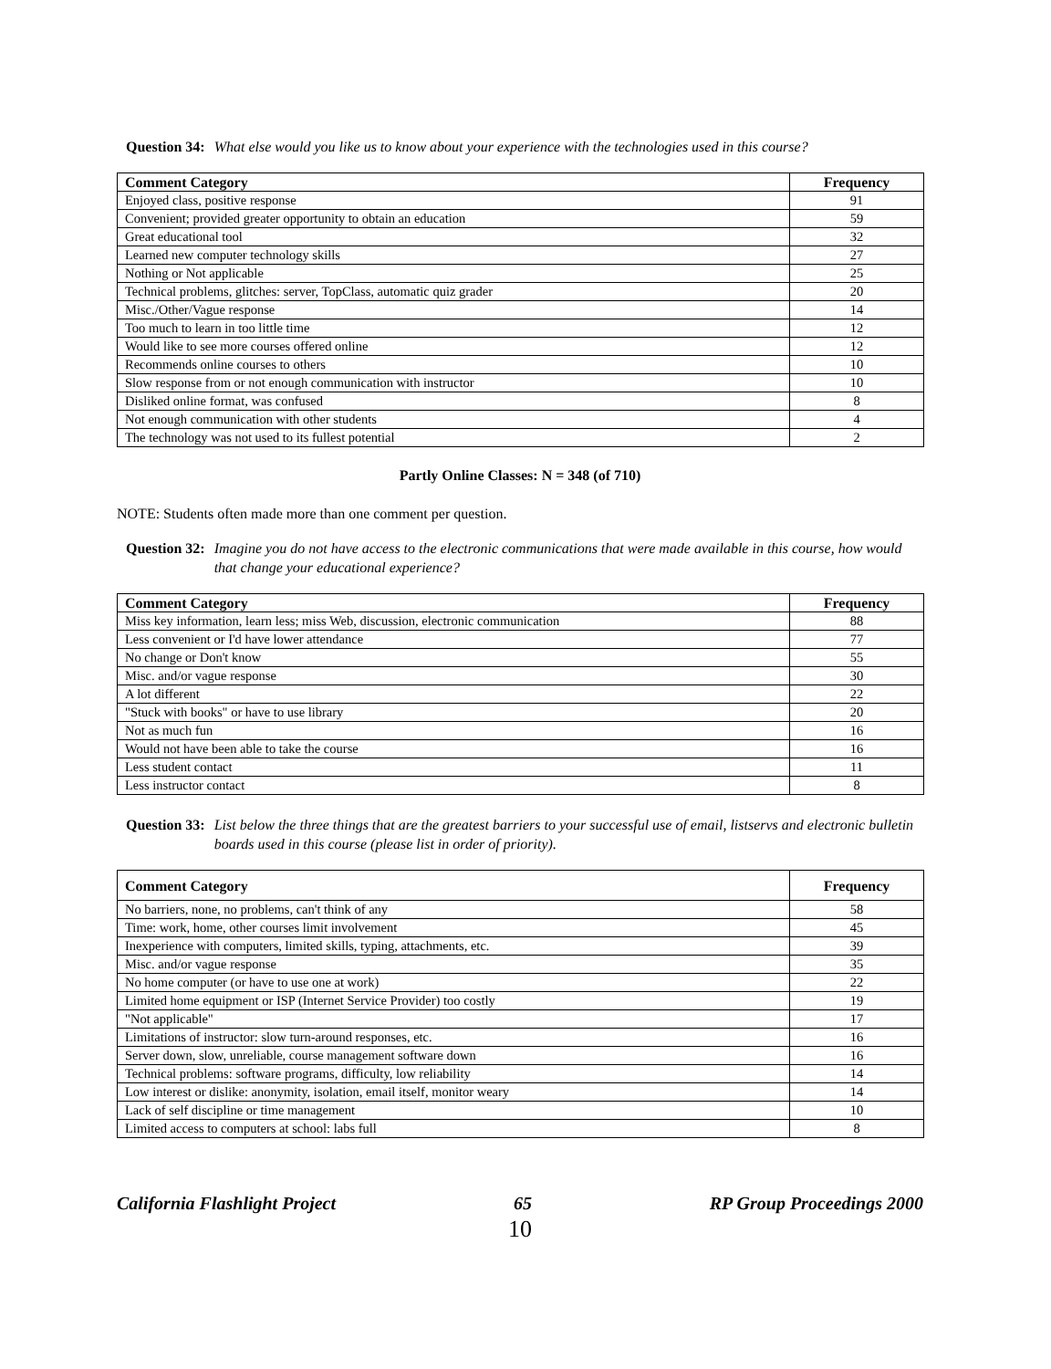Question 34: What else would you like us to know about your experience with the technologies used in this course?
| Comment Category | Frequency |
| --- | --- |
| Enjoyed class, positive response | 91 |
| Convenient; provided greater opportunity to obtain an education | 59 |
| Great educational tool | 32 |
| Learned new computer technology skills | 27 |
| Nothing or Not applicable | 25 |
| Technical problems, glitches: server, TopClass, automatic quiz grader | 20 |
| Misc./Other/Vague response | 14 |
| Too much to learn in too little time | 12 |
| Would like to see more courses offered online | 12 |
| Recommends online courses to others | 10 |
| Slow response from or not enough communication with instructor | 10 |
| Disliked online format, was confused | 8 |
| Not enough communication with other students | 4 |
| The technology was not used to its fullest potential | 2 |
Partly Online Classes: N = 348 (of 710)
NOTE: Students often made more than one comment per question.
Question 32: Imagine you do not have access to the electronic communications that were made available in this course, how would that change your educational experience?
| Comment Category | Frequency |
| --- | --- |
| Miss key information, learn less; miss Web, discussion, electronic communication | 88 |
| Less convenient or I'd have lower attendance | 77 |
| No change or Don't know | 55 |
| Misc. and/or vague response | 30 |
| A lot different | 22 |
| "Stuck with books" or have to use library | 20 |
| Not as much fun | 16 |
| Would not have been able to take the course | 16 |
| Less student contact | 11 |
| Less instructor contact | 8 |
Question 33: List below the three things that are the greatest barriers to your successful use of email, listservs and electronic bulletin boards used in this course (please list in order of priority).
| Comment Category | Frequency |
| --- | --- |
| No barriers, none, no problems, can't think of any | 58 |
| Time: work, home, other courses limit involvement | 45 |
| Inexperience with computers, limited skills, typing, attachments, etc. | 39 |
| Misc. and/or vague response | 35 |
| No home computer (or have to use one at work) | 22 |
| Limited home equipment or ISP (Internet Service Provider) too costly | 19 |
| "Not applicable" | 17 |
| Limitations of instructor: slow turn-around responses, etc. | 16 |
| Server down, slow, unreliable, course management software down | 16 |
| Technical problems: software programs, difficulty, low reliability | 14 |
| Low interest or dislike: anonymity, isolation, email itself, monitor weary | 14 |
| Lack of self discipline or time management | 10 |
| Limited access to computers at school: labs full | 8 |
California Flashlight Project 65 RP Group Proceedings 2000
10